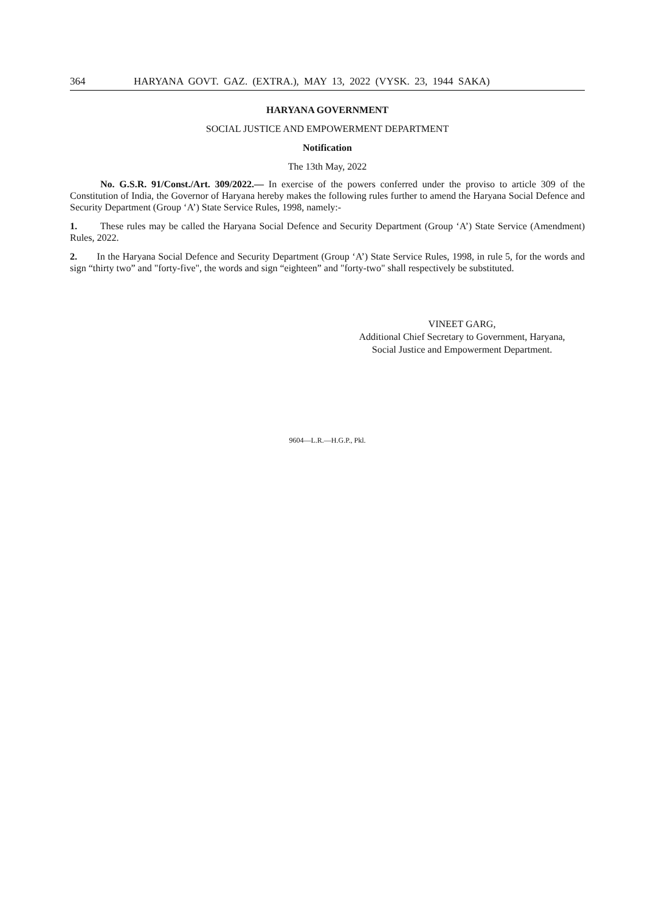364 HARYANA GOVT. GAZ. (EXTRA.), MAY 13, 2022 (VYSK. 23, 1944 SAKA)
HARYANA GOVERNMENT
SOCIAL JUSTICE AND EMPOWERMENT DEPARTMENT
Notification
The 13th May, 2022
No. G.S.R. 91/Const./Art. 309/2022.— In exercise of the powers conferred under the proviso to article 309 of the Constitution of India, the Governor of Haryana hereby makes the following rules further to amend the Haryana Social Defence and Security Department (Group ‘A’) State Service Rules, 1998, namely:-
1. These rules may be called the Haryana Social Defence and Security Department (Group ‘A’) State Service (Amendment) Rules, 2022.
2. In the Haryana Social Defence and Security Department (Group ‘A’) State Service Rules, 1998, in rule 5, for the words and sign “thirty two” and "forty-five", the words and sign “eighteen” and "forty-two" shall respectively be substituted.
VINEET GARG,
Additional Chief Secretary to Government, Haryana,
Social Justice and Empowerment Department.
9604—L.R.—H.G.P., Pkl.